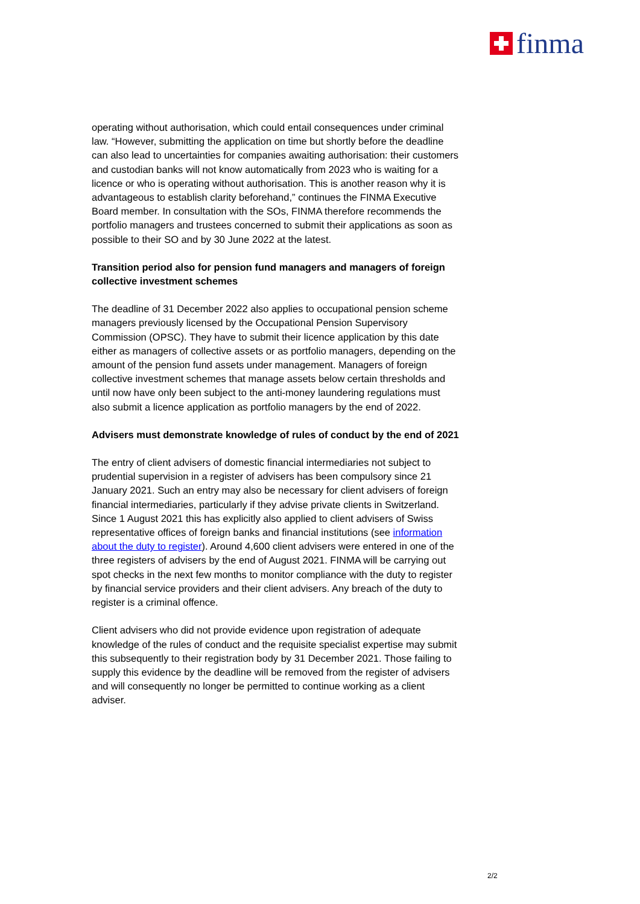finma
operating without authorisation, which could entail consequences under criminal law. “However, submitting the application on time but shortly before the deadline can also lead to uncertainties for companies awaiting authorisation: their customers and custodian banks will not know automatically from 2023 who is waiting for a licence or who is operating without authorisation. This is another reason why it is advantageous to establish clarity beforehand,” continues the FINMA Executive Board member. In consultation with the SOs, FINMA therefore recommends the portfolio managers and trustees concerned to submit their applications as soon as possible to their SO and by 30 June 2022 at the latest.
Transition period also for pension fund managers and managers of foreign collective investment schemes
The deadline of 31 December 2022 also applies to occupational pension scheme managers previously licensed by the Occupational Pension Supervisory Commission (OPSC). They have to submit their licence application by this date either as managers of collective assets or as portfolio managers, depending on the amount of the pension fund assets under management. Managers of foreign collective investment schemes that manage assets below certain thresholds and until now have only been subject to the anti-money laundering regulations must also submit a licence application as portfolio managers by the end of 2022.
Advisers must demonstrate knowledge of rules of conduct by the end of 2021
The entry of client advisers of domestic financial intermediaries not subject to prudential supervision in a register of advisers has been compulsory since 21 January 2021. Such an entry may also be necessary for client advisers of foreign financial intermediaries, particularly if they advise private clients in Switzerland. Since 1 August 2021 this has explicitly also applied to client advisers of Swiss representative offices of foreign banks and financial institutions (see information about the duty to register). Around 4,600 client advisers were entered in one of the three registers of advisers by the end of August 2021. FINMA will be carrying out spot checks in the next few months to monitor compliance with the duty to register by financial service providers and their client advisers. Any breach of the duty to register is a criminal offence.
Client advisers who did not provide evidence upon registration of adequate knowledge of the rules of conduct and the requisite specialist expertise may submit this subsequently to their registration body by 31 December 2021. Those failing to supply this evidence by the deadline will be removed from the register of advisers and will consequently no longer be permitted to continue working as a client adviser.
2/2